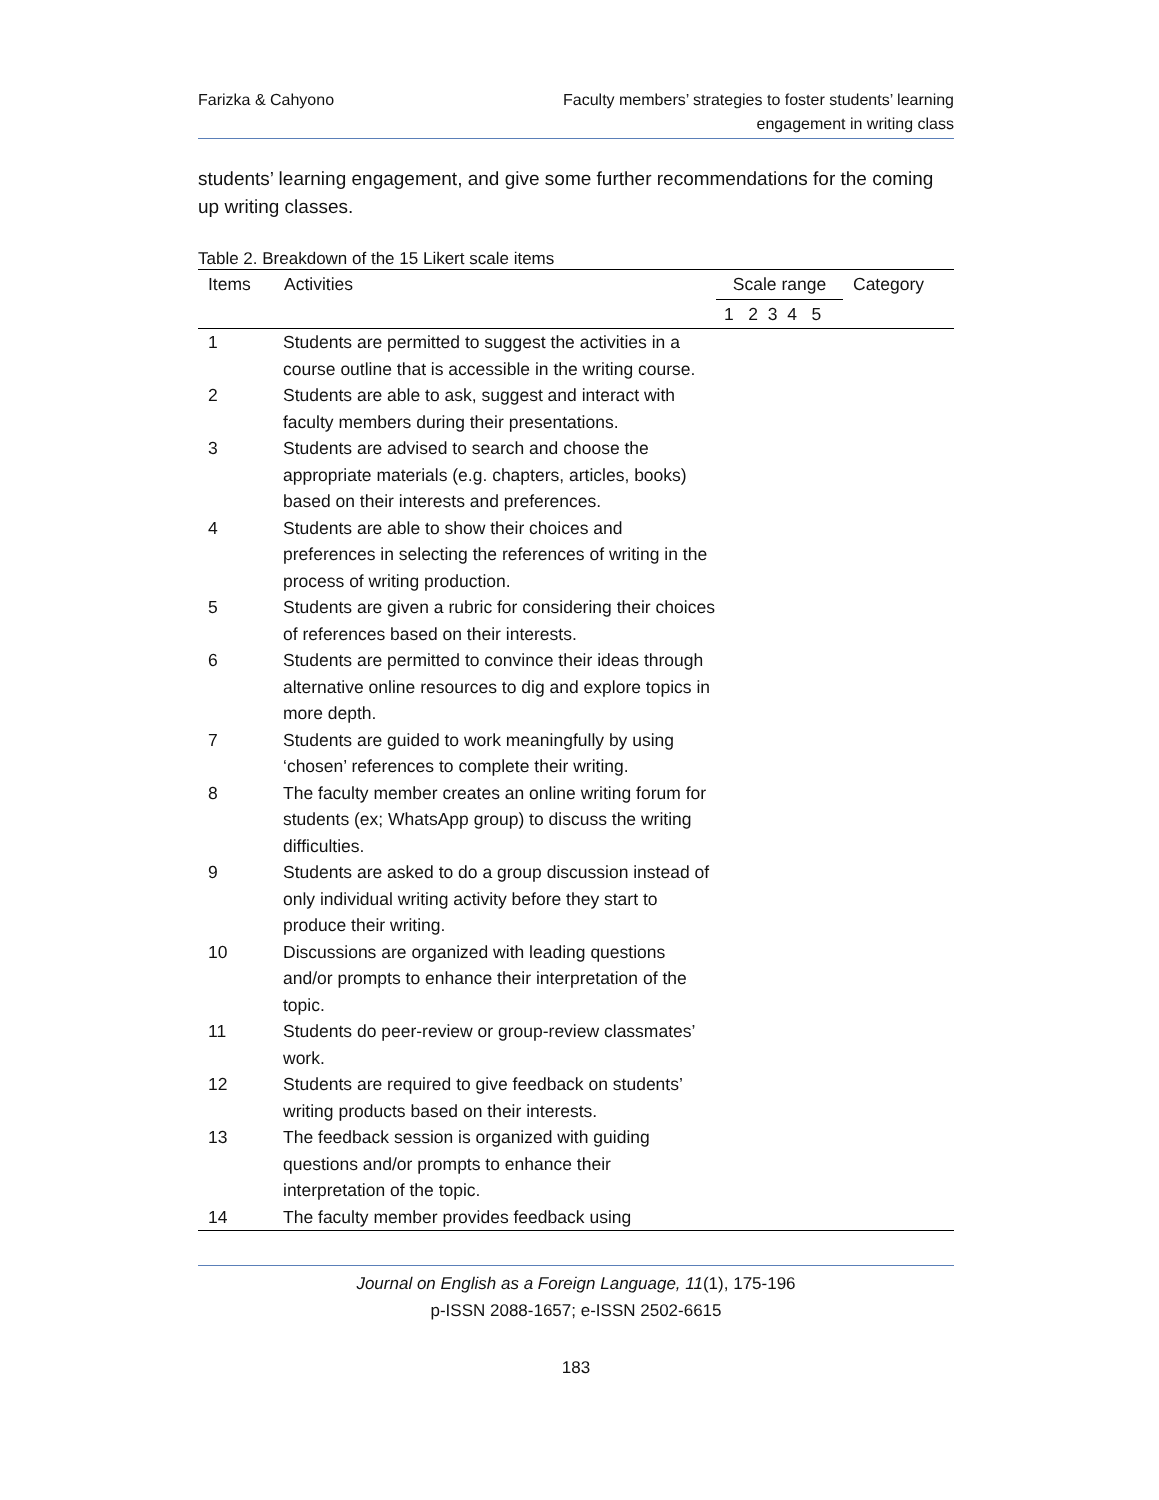Farizka & Cahyono Faculty members’ strategies to foster students’ learning
engagement in writing class
students’ learning engagement, and give some further recommendations for the coming up writing classes.
Table 2. Breakdown of the 15 Likert scale items
| Items | Activities | Scale range | Category |
| --- | --- | --- | --- |
| | | 1 2 3 4 5 | |
| 1 | Students are permitted to suggest the activities in a course outline that is accessible in the writing course. | | |
| 2 | Students are able to ask, suggest and interact with faculty members during their presentations. | | |
| 3 | Students are advised to search and choose the appropriate materials (e.g. chapters, articles, books) based on their interests and preferences. | | |
| 4 | Students are able to show their choices and preferences in selecting the references of writing in the process of writing production. | | |
| 5 | Students are given a rubric for considering their choices of references based on their interests. | | |
| 6 | Students are permitted to convince their ideas through alternative online resources to dig and explore topics in more depth. | | |
| 7 | Students are guided to work meaningfully by using ‘chosen’ references to complete their writing. | | |
| 8 | The faculty member creates an online writing forum for students (ex; WhatsApp group) to discuss the writing difficulties. | | |
| 9 | Students are asked to do a group discussion instead of only individual writing activity before they start to produce their writing. | | |
| 10 | Discussions are organized with leading questions and/or prompts to enhance their interpretation of the topic. | | |
| 11 | Students do peer-review or group-review classmates’ work. | | |
| 12 | Students are required to give feedback on students’ writing products based on their interests. | | |
| 13 | The feedback session is organized with guiding questions and/or prompts to enhance their interpretation of the topic. | | |
| 14 | The faculty member provides feedback using | | |
Journal on English as a Foreign Language, 11(1), 175-196
p-ISSN 2088-1657; e-ISSN 2502-6615
183